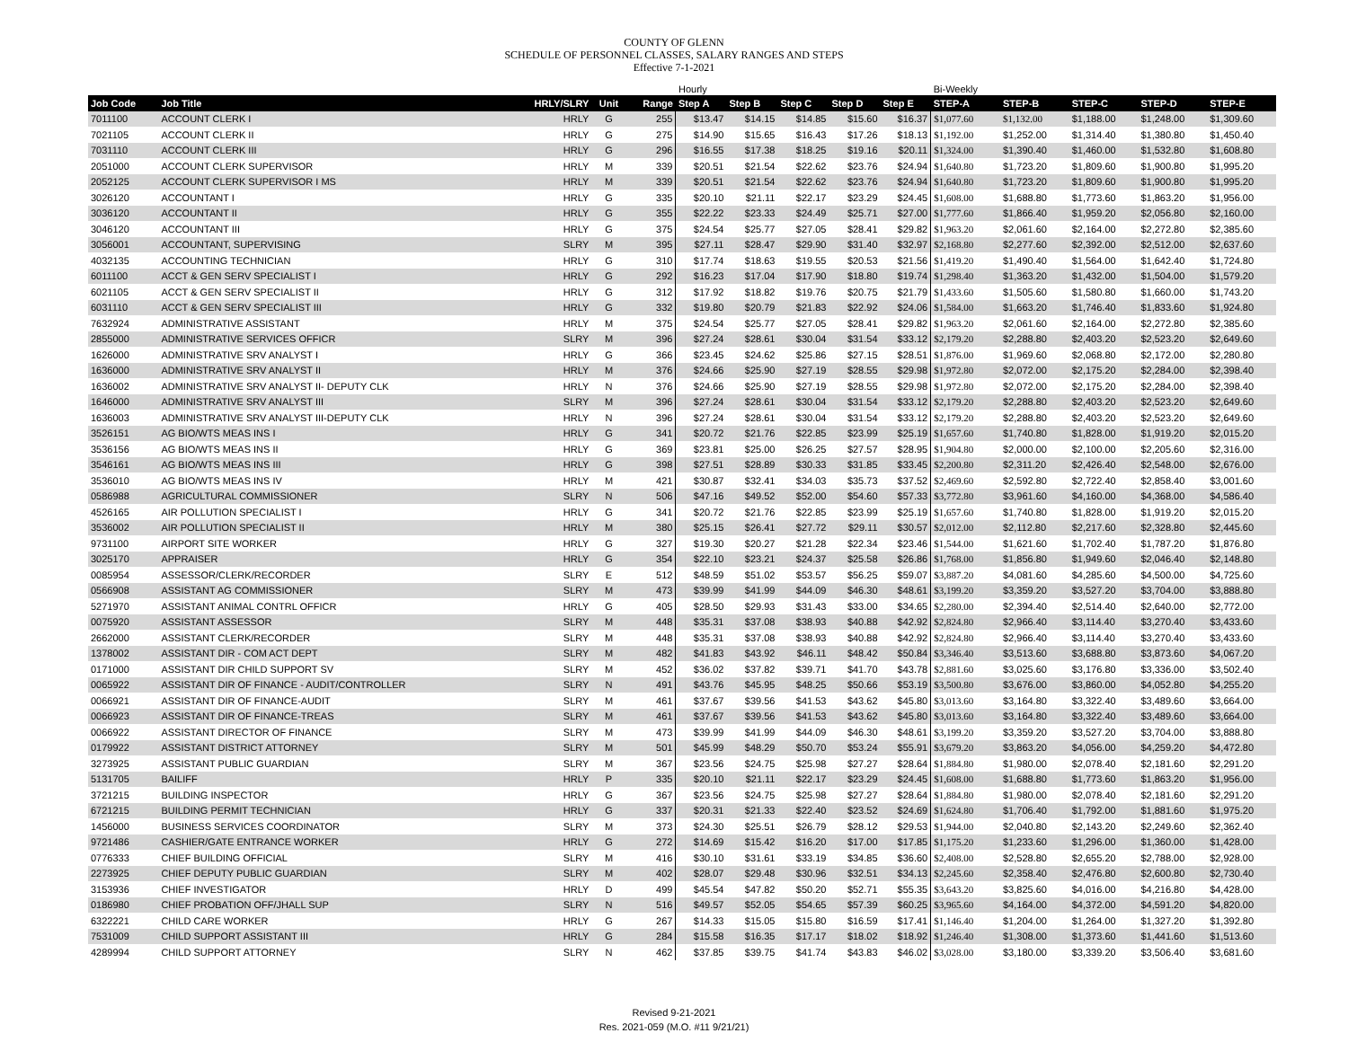COUNTY OF GLENN
SCHEDULE OF PERSONNEL CLASSES, SALARY RANGES AND STEPS
Effective 7-1-2021
| | | | | | Hourly | | | | | Bi-Weekly | | | | |
| --- | --- | --- | --- | --- | --- | --- | --- | --- | --- | --- | --- | --- | --- | --- |
| Job Code | Job Title | HRLY/SLRY | Unit | Range | Step A | Step B | Step C | Step D | Step E | STEP-A | STEP-B | STEP-C | STEP-D | STEP-E |
| 7011100 | ACCOUNT CLERK I | HRLY | G | 255 | $13.47 | $14.15 | $14.85 | $15.60 | $16.37 | $1,077.60 | $1,132.00 | $1,188.00 | $1,248.00 | $1,309.60 |
| 7021105 | ACCOUNT CLERK II | HRLY | G | 275 | $14.90 | $15.65 | $16.43 | $17.26 | $18.13 | $1,192.00 | $1,252.00 | $1,314.40 | $1,380.80 | $1,450.40 |
| 7031110 | ACCOUNT CLERK III | HRLY | G | 296 | $16.55 | $17.38 | $18.25 | $19.16 | $20.11 | $1,324.00 | $1,390.40 | $1,460.00 | $1,532.80 | $1,608.80 |
| 2051000 | ACCOUNT CLERK SUPERVISOR | HRLY | M | 339 | $20.51 | $21.54 | $22.62 | $23.76 | $24.94 | $1,640.80 | $1,723.20 | $1,809.60 | $1,900.80 | $1,995.20 |
| 2052125 | ACCOUNT CLERK SUPERVISOR I MS | HRLY | M | 339 | $20.51 | $21.54 | $22.62 | $23.76 | $24.94 | $1,640.80 | $1,723.20 | $1,809.60 | $1,900.80 | $1,995.20 |
| 3026120 | ACCOUNTANT I | HRLY | G | 335 | $20.10 | $21.11 | $22.17 | $23.29 | $24.45 | $1,608.00 | $1,688.80 | $1,773.60 | $1,863.20 | $1,956.00 |
| 3036120 | ACCOUNTANT II | HRLY | G | 355 | $22.22 | $23.33 | $24.49 | $25.71 | $27.00 | $1,777.60 | $1,866.40 | $1,959.20 | $2,056.80 | $2,160.00 |
| 3046120 | ACCOUNTANT III | HRLY | G | 375 | $24.54 | $25.77 | $27.05 | $28.41 | $29.82 | $1,963.20 | $2,061.60 | $2,164.00 | $2,272.80 | $2,385.60 |
| 3056001 | ACCOUNTANT, SUPERVISING | SLRY | M | 395 | $27.11 | $28.47 | $29.90 | $31.40 | $32.97 | $2,168.80 | $2,277.60 | $2,392.00 | $2,512.00 | $2,637.60 |
| 4032135 | ACCOUNTING TECHNICIAN | HRLY | G | 310 | $17.74 | $18.63 | $19.55 | $20.53 | $21.56 | $1,419.20 | $1,490.40 | $1,564.00 | $1,642.40 | $1,724.80 |
| 6011100 | ACCT & GEN SERV SPECIALIST I | HRLY | G | 292 | $16.23 | $17.04 | $17.90 | $18.80 | $19.74 | $1,298.40 | $1,363.20 | $1,432.00 | $1,504.00 | $1,579.20 |
| 6021105 | ACCT & GEN SERV SPECIALIST II | HRLY | G | 312 | $17.92 | $18.82 | $19.76 | $20.75 | $21.79 | $1,433.60 | $1,505.60 | $1,580.80 | $1,660.00 | $1,743.20 |
| 6031110 | ACCT & GEN SERV SPECIALIST III | HRLY | G | 332 | $19.80 | $20.79 | $21.83 | $22.92 | $24.06 | $1,584.00 | $1,663.20 | $1,746.40 | $1,833.60 | $1,924.80 |
| 7632924 | ADMINISTRATIVE ASSISTANT | HRLY | M | 375 | $24.54 | $25.77 | $27.05 | $28.41 | $29.82 | $1,963.20 | $2,061.60 | $2,164.00 | $2,272.80 | $2,385.60 |
| 2855000 | ADMINISTRATIVE SERVICES OFFICR | SLRY | M | 396 | $27.24 | $28.61 | $30.04 | $31.54 | $33.12 | $2,179.20 | $2,288.80 | $2,403.20 | $2,523.20 | $2,649.60 |
| 1626000 | ADMINISTRATIVE SRV ANALYST I | HRLY | G | 366 | $23.45 | $24.62 | $25.86 | $27.15 | $28.51 | $1,876.00 | $1,969.60 | $2,068.80 | $2,172.00 | $2,280.80 |
| 1636000 | ADMINISTRATIVE SRV ANALYST II | HRLY | M | 376 | $24.66 | $25.90 | $27.19 | $28.55 | $29.98 | $1,972.80 | $2,072.00 | $2,175.20 | $2,284.00 | $2,398.40 |
| 1636002 | ADMINISTRATIVE SRV ANALYST II- DEPUTY CLK | HRLY | N | 376 | $24.66 | $25.90 | $27.19 | $28.55 | $29.98 | $1,972.80 | $2,072.00 | $2,175.20 | $2,284.00 | $2,398.40 |
| 1646000 | ADMINISTRATIVE SRV ANALYST III | SLRY | M | 396 | $27.24 | $28.61 | $30.04 | $31.54 | $33.12 | $2,179.20 | $2,288.80 | $2,403.20 | $2,523.20 | $2,649.60 |
| 1636003 | ADMINISTRATIVE SRV ANALYST III-DEPUTY CLK | HRLY | N | 396 | $27.24 | $28.61 | $30.04 | $31.54 | $33.12 | $2,179.20 | $2,288.80 | $2,403.20 | $2,523.20 | $2,649.60 |
| 3526151 | AG BIO/WTS MEAS INS I | HRLY | G | 341 | $20.72 | $21.76 | $22.85 | $23.99 | $25.19 | $1,657.60 | $1,740.80 | $1,828.00 | $1,919.20 | $2,015.20 |
| 3536156 | AG BIO/WTS MEAS INS II | HRLY | G | 369 | $23.81 | $25.00 | $26.25 | $27.57 | $28.95 | $1,904.80 | $2,000.00 | $2,100.00 | $2,205.60 | $2,316.00 |
| 3546161 | AG BIO/WTS MEAS INS III | HRLY | G | 398 | $27.51 | $28.89 | $30.33 | $31.85 | $33.45 | $2,200.80 | $2,311.20 | $2,426.40 | $2,548.00 | $2,676.00 |
| 3536010 | AG BIO/WTS MEAS INS IV | HRLY | M | 421 | $30.87 | $32.41 | $34.03 | $35.73 | $37.52 | $2,469.60 | $2,592.80 | $2,722.40 | $2,858.40 | $3,001.60 |
| 0586988 | AGRICULTURAL COMMISSIONER | SLRY | N | 506 | $47.16 | $49.52 | $52.00 | $54.60 | $57.33 | $3,772.80 | $3,961.60 | $4,160.00 | $4,368.00 | $4,586.40 |
| 4526165 | AIR POLLUTION SPECIALIST I | HRLY | G | 341 | $20.72 | $21.76 | $22.85 | $23.99 | $25.19 | $1,657.60 | $1,740.80 | $1,828.00 | $1,919.20 | $2,015.20 |
| 3536002 | AIR POLLUTION SPECIALIST II | HRLY | M | 380 | $25.15 | $26.41 | $27.72 | $29.11 | $30.57 | $2,012.00 | $2,112.80 | $2,217.60 | $2,328.80 | $2,445.60 |
| 9731100 | AIRPORT SITE WORKER | HRLY | G | 327 | $19.30 | $20.27 | $21.28 | $22.34 | $23.46 | $1,544.00 | $1,621.60 | $1,702.40 | $1,787.20 | $1,876.80 |
| 3025170 | APPRAISER | HRLY | G | 354 | $22.10 | $23.21 | $24.37 | $25.58 | $26.86 | $1,768.00 | $1,856.80 | $1,949.60 | $2,046.40 | $2,148.80 |
| 0085954 | ASSESSOR/CLERK/RECORDER | SLRY | E | 512 | $48.59 | $51.02 | $53.57 | $56.25 | $59.07 | $3,887.20 | $4,081.60 | $4,285.60 | $4,500.00 | $4,725.60 |
| 0566908 | ASSISTANT AG COMMISSIONER | SLRY | M | 473 | $39.99 | $41.99 | $44.09 | $46.30 | $48.61 | $3,199.20 | $3,359.20 | $3,527.20 | $3,704.00 | $3,888.80 |
| 5271970 | ASSISTANT ANIMAL CONTRL OFFICR | HRLY | G | 405 | $28.50 | $29.93 | $31.43 | $33.00 | $34.65 | $2,280.00 | $2,394.40 | $2,514.40 | $2,640.00 | $2,772.00 |
| 0075920 | ASSISTANT ASSESSOR | SLRY | M | 448 | $35.31 | $37.08 | $38.93 | $40.88 | $42.92 | $2,824.80 | $2,966.40 | $3,114.40 | $3,270.40 | $3,433.60 |
| 2662000 | ASSISTANT CLERK/RECORDER | SLRY | M | 448 | $35.31 | $37.08 | $38.93 | $40.88 | $42.92 | $2,824.80 | $2,966.40 | $3,114.40 | $3,270.40 | $3,433.60 |
| 1378002 | ASSISTANT DIR - COM ACT DEPT | SLRY | M | 482 | $41.83 | $43.92 | $46.11 | $48.42 | $50.84 | $3,346.40 | $3,513.60 | $3,688.80 | $3,873.60 | $4,067.20 |
| 0171000 | ASSISTANT DIR CHILD SUPPORT SV | SLRY | M | 452 | $36.02 | $37.82 | $39.71 | $41.70 | $43.78 | $2,881.60 | $3,025.60 | $3,176.80 | $3,336.00 | $3,502.40 |
| 0065922 | ASSISTANT DIR OF FINANCE - AUDIT/CONTROLLER | SLRY | N | 491 | $43.76 | $45.95 | $48.25 | $50.66 | $53.19 | $3,500.80 | $3,676.00 | $3,860.00 | $4,052.80 | $4,255.20 |
| 0066921 | ASSISTANT DIR OF FINANCE-AUDIT | SLRY | M | 461 | $37.67 | $39.56 | $41.53 | $43.62 | $45.80 | $3,013.60 | $3,164.80 | $3,322.40 | $3,489.60 | $3,664.00 |
| 0066923 | ASSISTANT DIR OF FINANCE-TREAS | SLRY | M | 461 | $37.67 | $39.56 | $41.53 | $43.62 | $45.80 | $3,013.60 | $3,164.80 | $3,322.40 | $3,489.60 | $3,664.00 |
| 0066922 | ASSISTANT DIRECTOR OF FINANCE | SLRY | M | 473 | $39.99 | $41.99 | $44.09 | $46.30 | $48.61 | $3,199.20 | $3,359.20 | $3,527.20 | $3,704.00 | $3,888.80 |
| 0179922 | ASSISTANT DISTRICT ATTORNEY | SLRY | M | 501 | $45.99 | $48.29 | $50.70 | $53.24 | $55.91 | $3,679.20 | $3,863.20 | $4,056.00 | $4,259.20 | $4,472.80 |
| 3273925 | ASSISTANT PUBLIC GUARDIAN | SLRY | M | 367 | $23.56 | $24.75 | $25.98 | $27.27 | $28.64 | $1,884.80 | $1,980.00 | $2,078.40 | $2,181.60 | $2,291.20 |
| 5131705 | BAILIFF | HRLY | P | 335 | $20.10 | $21.11 | $22.17 | $23.29 | $24.45 | $1,608.00 | $1,688.80 | $1,773.60 | $1,863.20 | $1,956.00 |
| 3721215 | BUILDING INSPECTOR | HRLY | G | 367 | $23.56 | $24.75 | $25.98 | $27.27 | $28.64 | $1,884.80 | $1,980.00 | $2,078.40 | $2,181.60 | $2,291.20 |
| 6721215 | BUILDING PERMIT TECHNICIAN | HRLY | G | 337 | $20.31 | $21.33 | $22.40 | $23.52 | $24.69 | $1,624.80 | $1,706.40 | $1,792.00 | $1,881.60 | $1,975.20 |
| 1456000 | BUSINESS SERVICES COORDINATOR | SLRY | M | 373 | $24.30 | $25.51 | $26.79 | $28.12 | $29.53 | $1,944.00 | $2,040.80 | $2,143.20 | $2,249.60 | $2,362.40 |
| 9721486 | CASHIER/GATE ENTRANCE WORKER | HRLY | G | 272 | $14.69 | $15.42 | $16.20 | $17.00 | $17.85 | $1,175.20 | $1,233.60 | $1,296.00 | $1,360.00 | $1,428.00 |
| 0776333 | CHIEF BUILDING OFFICIAL | SLRY | M | 416 | $30.10 | $31.61 | $33.19 | $34.85 | $36.60 | $2,408.00 | $2,528.80 | $2,655.20 | $2,788.00 | $2,928.00 |
| 2273925 | CHIEF DEPUTY PUBLIC GUARDIAN | SLRY | M | 402 | $28.07 | $29.48 | $30.96 | $32.51 | $34.13 | $2,245.60 | $2,358.40 | $2,476.80 | $2,600.80 | $2,730.40 |
| 3153936 | CHIEF INVESTIGATOR | HRLY | D | 499 | $45.54 | $47.82 | $50.20 | $52.71 | $55.35 | $3,643.20 | $3,825.60 | $4,016.00 | $4,216.80 | $4,428.00 |
| 0186980 | CHIEF PROBATION OFF/JHALL SUP | SLRY | N | 516 | $49.57 | $52.05 | $54.65 | $57.39 | $60.25 | $3,965.60 | $4,164.00 | $4,372.00 | $4,591.20 | $4,820.00 |
| 6322221 | CHILD CARE WORKER | HRLY | G | 267 | $14.33 | $15.05 | $15.80 | $16.59 | $17.41 | $1,146.40 | $1,204.00 | $1,264.00 | $1,327.20 | $1,392.80 |
| 7531009 | CHILD SUPPORT ASSISTANT III | HRLY | G | 284 | $15.58 | $16.35 | $17.17 | $18.02 | $18.92 | $1,246.40 | $1,308.00 | $1,373.60 | $1,441.60 | $1,513.60 |
| 4289994 | CHILD SUPPORT ATTORNEY | SLRY | N | 462 | $37.85 | $39.75 | $41.74 | $43.83 | $46.02 | $3,028.00 | $3,180.00 | $3,339.20 | $3,506.40 | $3,681.60 |
Revised 9-21-2021
Res. 2021-059 (M.O. #11 9/21/21)